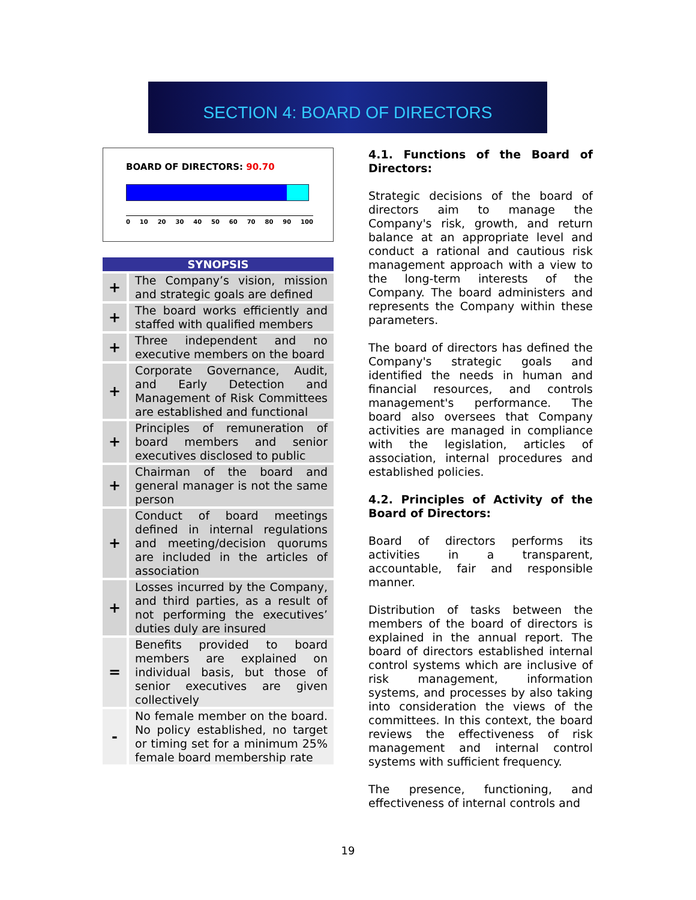SECTION 4: BOARD OF DIRECTORS
BOARD OF DIRECTORS: 90.70
0 10 20 30 40 50 60 70 80 90 100
| SYNOPSIS | |
| --- | --- |
| + | The Company’s vision, mission and strategic goals are defined |
| + | The board works efficiently and staffed with qualified members |
| + | Three independent and no executive members on the board |
| + | Corporate Governance, Audit, and Early Detection and Management of Risk Committees are established and functional |
| + | Principles of remuneration of board members and senior executives disclosed to public |
| + | Chairman of the board and general manager is not the same person |
| + | Conduct of board meetings defined in internal regulations and meeting/decision quorums are included in the articles of association |
| + | Losses incurred by the Company, and third parties, as a result of not performing the executives’ duties duly are insured |
| = | Benefits provided to board members are explained on individual basis, but those of senior executives are given collectively |
| - | No female member on the board. No policy established, no target or timing set for a minimum 25% female board membership rate |
4.1. Functions of the Board of Directors:
Strategic decisions of the board of directors aim to manage the Company's risk, growth, and return balance at an appropriate level and conduct a rational and cautious risk management approach with a view to the long-term interests of the Company. The board administers and represents the Company within these parameters.
The board of directors has defined the Company's strategic goals and identified the needs in human and financial resources, and controls management's performance. The board also oversees that Company activities are managed in compliance with the legislation, articles of association, internal procedures and established policies.
4.2. Principles of Activity of the Board of Directors:
Board of directors performs its activities in a transparent, accountable, fair and responsible manner.
Distribution of tasks between the members of the board of directors is explained in the annual report. The board of directors established internal control systems which are inclusive of risk management, information systems, and processes by also taking into consideration the views of the committees. In this context, the board reviews the effectiveness of risk management and internal control systems with sufficient frequency.
The presence, functioning, and effectiveness of internal controls and
19